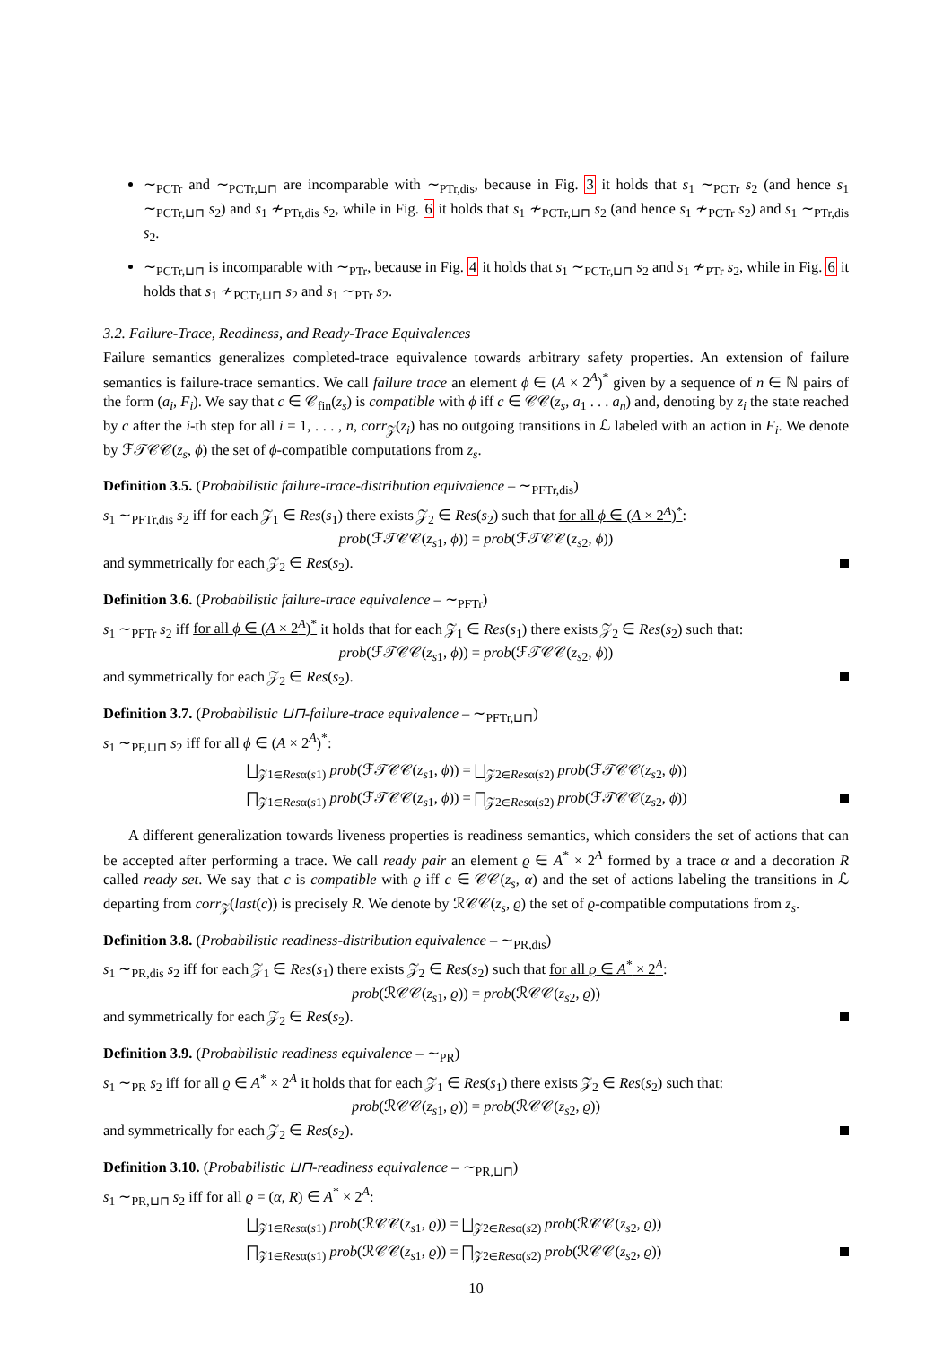∼<sub>PCTr</sub> and ∼<sub>PCTr,⊔⊓</sub> are incomparable with ∼<sub>PTr,dis</sub>, because in Fig. 3 it holds that s<sub>1</sub> ∼<sub>PCTr</sub> s<sub>2</sub> (and hence s<sub>1</sub> ∼<sub>PCTr,⊔⊓</sub> s<sub>2</sub>) and s<sub>1</sub> ≁<sub>PTr,dis</sub> s<sub>2</sub>, while in Fig. 6 it holds that s<sub>1</sub> ≁<sub>PCTr,⊔⊓</sub> s<sub>2</sub> (and hence s<sub>1</sub> ≁<sub>PCTr</sub> s<sub>2</sub>) and s<sub>1</sub> ∼<sub>PTr,dis</sub> s<sub>2</sub>.
∼<sub>PCTr,⊔⊓</sub> is incomparable with ∼<sub>PTr</sub>, because in Fig. 4 it holds that s<sub>1</sub> ∼<sub>PCTr,⊔⊓</sub> s<sub>2</sub> and s<sub>1</sub> ≁<sub>PTr</sub> s<sub>2</sub>, while in Fig. 6 it holds that s<sub>1</sub> ≁<sub>PCTr,⊔⊓</sub> s<sub>2</sub> and s<sub>1</sub> ∼<sub>PTr</sub> s<sub>2</sub>.
3.2. Failure-Trace, Readiness, and Ready-Trace Equivalences
Failure semantics generalizes completed-trace equivalence towards arbitrary safety properties. An extension of failure semantics is failure-trace semantics. We call failure trace an element ϕ ∈ (A × 2<sup>A</sup>)<sup>*</sup> given by a sequence of n ∈ ℕ pairs of the form (a<sub>i</sub>, F<sub>i</sub>). We say that c ∈ 𝒞<sub>fin</sub>(z<sub>s</sub>) is compatible with ϕ iff c ∈ 𝒞𝒞(z<sub>s</sub>, a<sub>1</sub> . . . a<sub>n</sub>) and, denoting by z<sub>i</sub> the state reached by c after the i-th step for all i = 1, . . . , n, corr<sub>𝒵</sub>(z<sub>i</sub>) has no outgoing transitions in ℒ labeled with an action in F<sub>i</sub>. We denote by ℱ𝒯𝒞𝒞(z<sub>s</sub>, ϕ) the set of ϕ-compatible computations from z<sub>s</sub>.
Definition 3.5. (Probabilistic failure-trace-distribution equivalence – ∼<sub>PFTr,dis</sub>)
s<sub>1</sub> ∼<sub>PFTr,dis</sub> s<sub>2</sub> iff for each 𝒵<sub>1</sub> ∈ Res(s<sub>1</sub>) there exists 𝒵<sub>2</sub> ∈ Res(s<sub>2</sub>) such that for all ϕ ∈ (A × 2<sup>A</sup>)<sup>*</sup>:
prob(ℱ𝒯𝒞𝒞(z<sub>s1</sub>, ϕ)) = prob(ℱ𝒯𝒞𝒞(z<sub>s2</sub>, ϕ))
and symmetrically for each 𝒵<sub>2</sub> ∈ Res(s<sub>2</sub>).
Definition 3.6. (Probabilistic failure-trace equivalence – ∼<sub>PFTr</sub>)
s<sub>1</sub> ∼<sub>PFTr</sub> s<sub>2</sub> iff for all ϕ ∈ (A × 2<sup>A</sup>)<sup>*</sup> it holds that for each 𝒵<sub>1</sub> ∈ Res(s<sub>1</sub>) there exists 𝒵<sub>2</sub> ∈ Res(s<sub>2</sub>) such that:
prob(ℱ𝒯𝒞𝒞(z<sub>s1</sub>, ϕ)) = prob(ℱ𝒯𝒞𝒞(z<sub>s2</sub>, ϕ))
and symmetrically for each 𝒵<sub>2</sub> ∈ Res(s<sub>2</sub>).
Definition 3.7. (Probabilistic ⊔⊓-failure-trace equivalence – ∼<sub>PFTr,⊔⊓</sub>)
s<sub>1</sub> ∼<sub>PF,⊔⊓</sub> s<sub>2</sub> iff for all ϕ ∈ (A × 2<sup>A</sup>)<sup>*</sup>:
⨆<sub>𝒵1∈Resα(s1)</sub> prob(ℱ𝒯𝒞𝒞(z<sub>s1</sub>, ϕ)) = ⨆<sub>𝒵2∈Resα(s2)</sub> prob(ℱ𝒯𝒞𝒞(z<sub>s2</sub>, ϕ))
⨅<sub>𝒵1∈Resα(s1)</sub> prob(ℱ𝒯𝒞𝒞(z<sub>s1</sub>, ϕ)) = ⨅<sub>𝒵2∈Resα(s2)</sub> prob(ℱ𝒯𝒞𝒞(z<sub>s2</sub>, ϕ))
A different generalization towards liveness properties is readiness semantics, which considers the set of actions that can be accepted after performing a trace. We call ready pair an element ϱ ∈ A<sup>*</sup> × 2<sup>A</sup> formed by a trace α and a decoration R called ready set. We say that c is compatible with ϱ iff c ∈ 𝒞𝒞(z<sub>s</sub>, α) and the set of actions labeling the transitions in ℒ departing from corr<sub>𝒵</sub>(last(c)) is precisely R. We denote by ℛ𝒞𝒞(z<sub>s</sub>, ϱ) the set of ϱ-compatible computations from z<sub>s</sub>.
Definition 3.8. (Probabilistic readiness-distribution equivalence – ∼<sub>PR,dis</sub>)
s<sub>1</sub> ∼<sub>PR,dis</sub> s<sub>2</sub> iff for each 𝒵<sub>1</sub> ∈ Res(s<sub>1</sub>) there exists 𝒵<sub>2</sub> ∈ Res(s<sub>2</sub>) such that for all ϱ ∈ A<sup>*</sup> × 2<sup>A</sup>:
prob(ℛ𝒞𝒞(z<sub>s1</sub>, ϱ)) = prob(ℛ𝒞𝒞(z<sub>s2</sub>, ϱ))
and symmetrically for each 𝒵<sub>2</sub> ∈ Res(s<sub>2</sub>).
Definition 3.9. (Probabilistic readiness equivalence – ∼<sub>PR</sub>)
s<sub>1</sub> ∼<sub>PR</sub> s<sub>2</sub> iff for all ϱ ∈ A<sup>*</sup> × 2<sup>A</sup> it holds that for each 𝒵<sub>1</sub> ∈ Res(s<sub>1</sub>) there exists 𝒵<sub>2</sub> ∈ Res(s<sub>2</sub>) such that:
prob(ℛ𝒞𝒞(z<sub>s1</sub>, ϱ)) = prob(ℛ𝒞𝒞(z<sub>s2</sub>, ϱ))
and symmetrically for each 𝒵<sub>2</sub> ∈ Res(s<sub>2</sub>).
Definition 3.10. (Probabilistic ⊔⊓-readiness equivalence – ∼<sub>PR,⊔⊓</sub>)
s<sub>1</sub> ∼<sub>PR,⊔⊓</sub> s<sub>2</sub> iff for all ϱ = (α, R) ∈ A<sup>*</sup> × 2<sup>A</sup>:
⨆<sub>𝒵1∈Resα(s1)</sub> prob(ℛ𝒞𝒞(z<sub>s1</sub>, ϱ)) = ⨆<sub>𝒵2∈Resα(s2)</sub> prob(ℛ𝒞𝒞(z<sub>s2</sub>, ϱ))
⨅<sub>𝒵1∈Resα(s1)</sub> prob(ℛ𝒞𝒞(z<sub>s1</sub>, ϱ)) = ⨅<sub>𝒵2∈Resα(s2)</sub> prob(ℛ𝒞𝒞(z<sub>s2</sub>, ϱ))
10